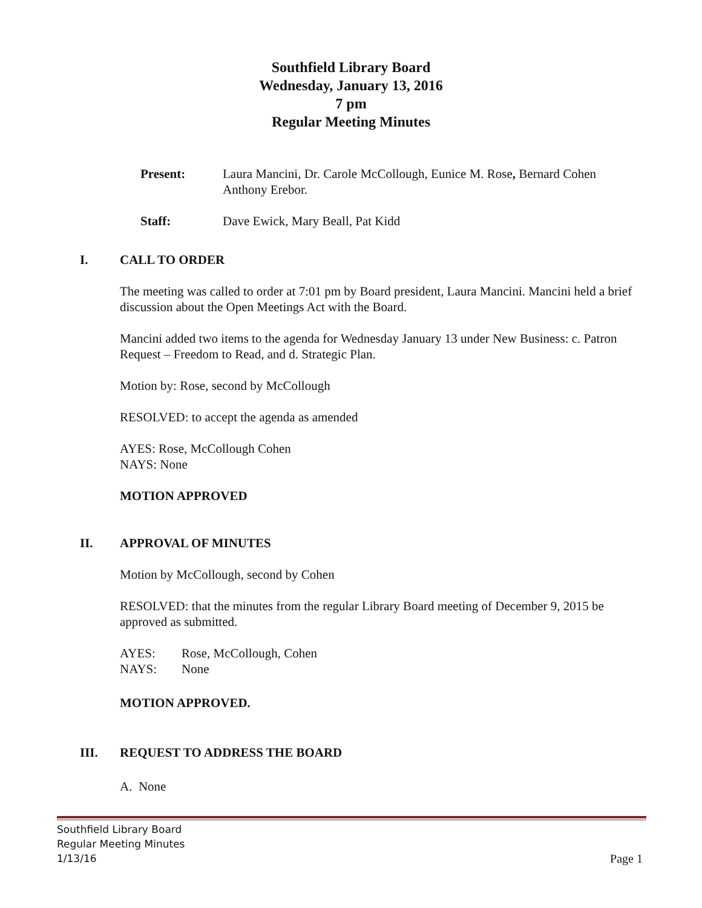Southfield Library Board
Wednesday, January 13, 2016
7 pm
Regular Meeting Minutes
Present: Laura Mancini, Dr. Carole McCollough, Eunice M. Rose, Bernard Cohen Anthony Erebor.
Staff: Dave Ewick, Mary Beall, Pat Kidd
I. CALL TO ORDER
The meeting was called to order at 7:01 pm by Board president, Laura Mancini. Mancini held a brief discussion about the Open Meetings Act with the Board.
Mancini added two items to the agenda for Wednesday January 13 under New Business: c. Patron Request – Freedom to Read, and d. Strategic Plan.
Motion by: Rose, second by McCollough
RESOLVED: to accept the agenda as amended
AYES: Rose, McCollough Cohen
NAYS: None
MOTION APPROVED
II. APPROVAL OF MINUTES
Motion by McCollough, second by Cohen
RESOLVED: that the minutes from the regular Library Board meeting of December 9, 2015 be approved as submitted.
AYES: Rose, McCollough, Cohen
NAYS: None
MOTION APPROVED.
III. REQUEST TO ADDRESS THE BOARD
A. None
Southfield Library Board
Regular Meeting Minutes
1/13/16
Page 1